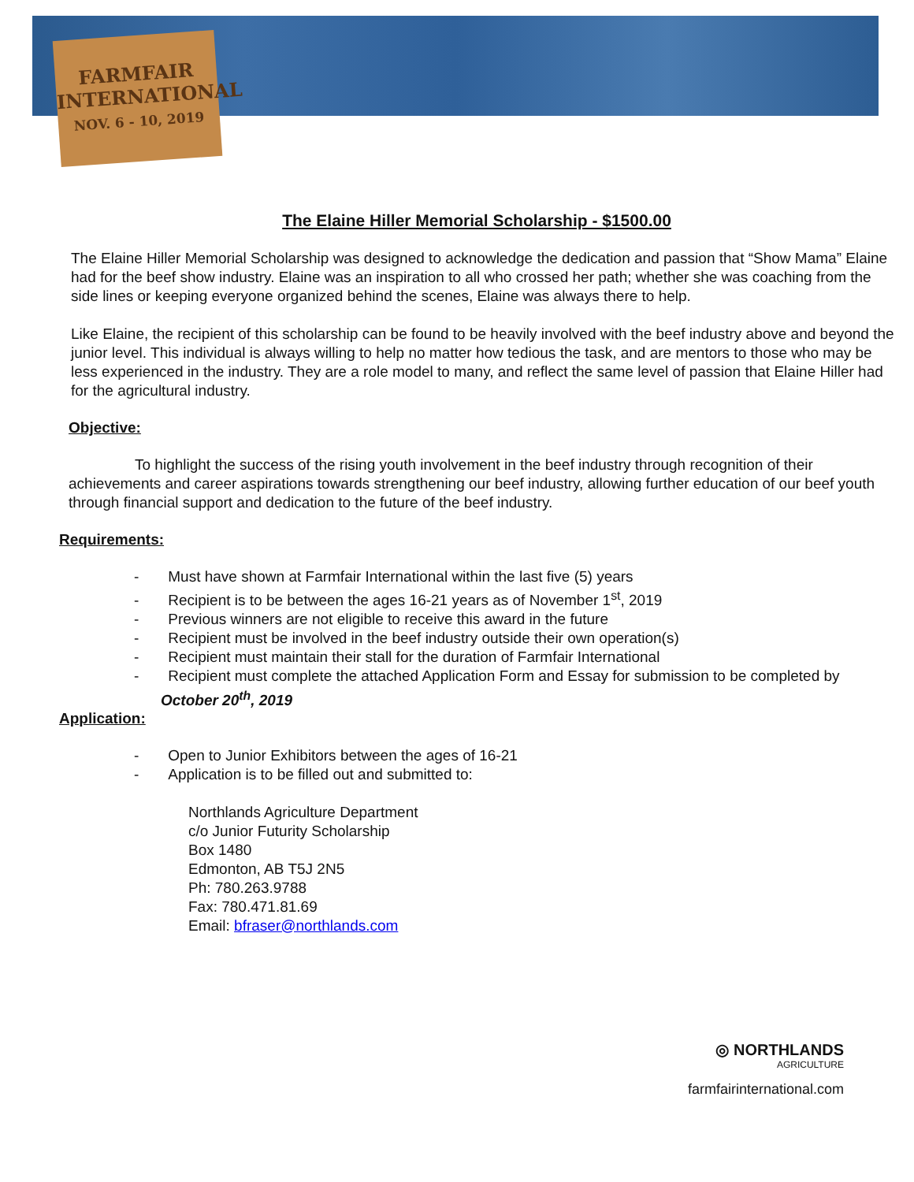FARMFAIR
INTERNATIONAL
NOV. 6 - 10, 2019
The Elaine Hiller Memorial Scholarship - $1500.00
The Elaine Hiller Memorial Scholarship was designed to acknowledge the dedication and passion that “Show Mama” Elaine had for the beef show industry. Elaine was an inspiration to all who crossed her path; whether she was coaching from the side lines or keeping everyone organized behind the scenes, Elaine was always there to help.
Like Elaine, the recipient of this scholarship can be found to be heavily involved with the beef industry above and beyond the junior level. This individual is always willing to help no matter how tedious the task, and are mentors to those who may be less experienced in the industry. They are a role model to many, and reflect the same level of passion that Elaine Hiller had for the agricultural industry.
Objective:
To highlight the success of the rising youth involvement in the beef industry through recognition of their achievements and career aspirations towards strengthening our beef industry, allowing further education of our beef youth through financial support and dedication to the future of the beef industry.
Requirements:
- Must have shown at Farmfair International within the last five (5) years
- Recipient is to be between the ages 16-21 years as of November 1<sup>st</sup>, 2019
- Previous winners are not eligible to receive this award in the future
- Recipient must be involved in the beef industry outside their own operation(s)
- Recipient must maintain their stall for the duration of Farmfair International
- Recipient must complete the attached Application Form and Essay for submission to be completed by October 20<sup>th</sup>, 2019
Application:
- Open to Junior Exhibitors between the ages of 16-21
- Application is to be filled out and submitted to:
Northlands Agriculture Department
c/o Junior Futurity Scholarship
Box 1480
Edmonton, AB T5J 2N5
Ph: 780.263.9788
Fax: 780.471.81.69
Email: bfraser@northlands.com
◎ NORTHLANDS
AGRICULTURE
farmfairinternational.com